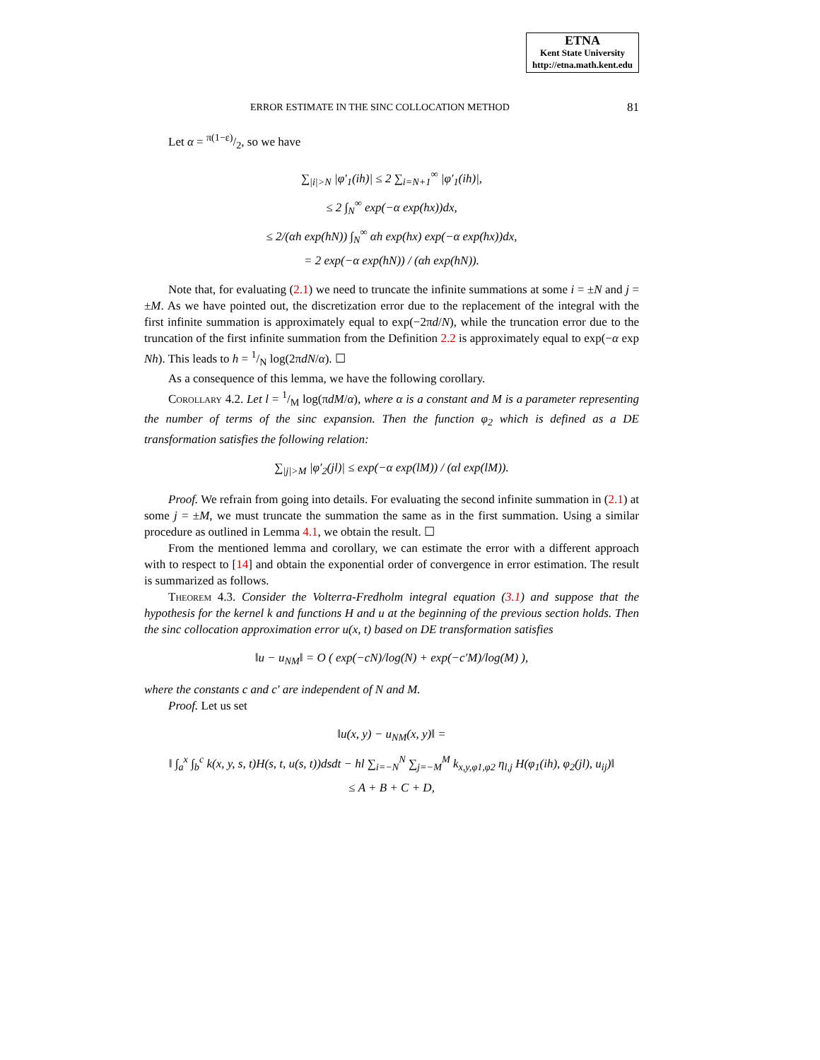ETNA
Kent State University
http://etna.math.kent.edu
ERROR ESTIMATE IN THE SINC COLLOCATION METHOD 81
Let α = π(1−ε)/2, so we have
∑<sub>|i|>N</sub> |φ′<sub>1</sub>(ih)| ≤ 2 ∑<sub>i=N+1</sub><sup>∞</sup> |φ′<sub>1</sub>(ih)|,
≤ 2 ∫<sub>N</sub><sup>∞</sup> exp(−α exp(hx))dx,
≤ 2/(αh exp(hN)) ∫<sub>N</sub><sup>∞</sup> αh exp(hx) exp(−α exp(hx))dx,
= 2 exp(−α exp(hN)) / (αh exp(hN)).
Note that, for evaluating (2.1) we need to truncate the infinite summations at some i = ±N and j = ±M. As we have pointed out, the discretization error due to the replacement of the integral with the first infinite summation is approximately equal to exp(−2πd/N), while the truncation error due to the truncation of the first infinite summation from the Definition 2.2 is approximately equal to exp(−α exp Nh). This leads to h = 1/N log(2πdN/α). ☐
As a consequence of this lemma, we have the following corollary.
Corollary 4.2. Let l = 1/M log(πdM/α), where α is a constant and M is a parameter representing the number of terms of the sinc expansion. Then the function φ<sub>2</sub> which is defined as a DE transformation satisfies the following relation:
∑<sub>|j|>M</sub> |φ′<sub>2</sub>(jl)| ≤ exp(−α exp(lM)) / (αl exp(lM)).
Proof. We refrain from going into details. For evaluating the second infinite summation in (2.1) at some j = ±M, we must truncate the summation the same as in the first summation. Using a similar procedure as outlined in Lemma 4.1, we obtain the result. ☐
From the mentioned lemma and corollary, we can estimate the error with a different approach with to respect to [14] and obtain the exponential order of convergence in error estimation. The result is summarized as follows.
Theorem 4.3. Consider the Volterra-Fredholm integral equation (3.1) and suppose that the hypothesis for the kernel k and functions H and u at the beginning of the previous section holds. Then the sinc collocation approximation error u(x, t) based on DE transformation satisfies
‖u − u<sub>NM</sub>‖ = O ( exp(−cN)/log(N) + exp(−c′M)/log(M) ),
where the constants c and c′ are independent of N and M.
Proof. Let us set
‖u(x, y) − u<sub>NM</sub>(x, y)‖ =
‖ ∫<sub>a</sub><sup>x</sup> ∫<sub>b</sub><sup>c</sup> k(x, y, s, t)H(s, t, u(s, t))dsdt − hl ∑<sub>i=−N</sub><sup>N</sup> ∑<sub>j=−M</sub><sup>M</sup> k<sub>x,y,φ1,φ2</sub> η<sub>l,j</sub> H(φ<sub>1</sub>(ih), φ<sub>2</sub>(jl), u<sub>ij</sub>)‖
≤ A + B + C + D,